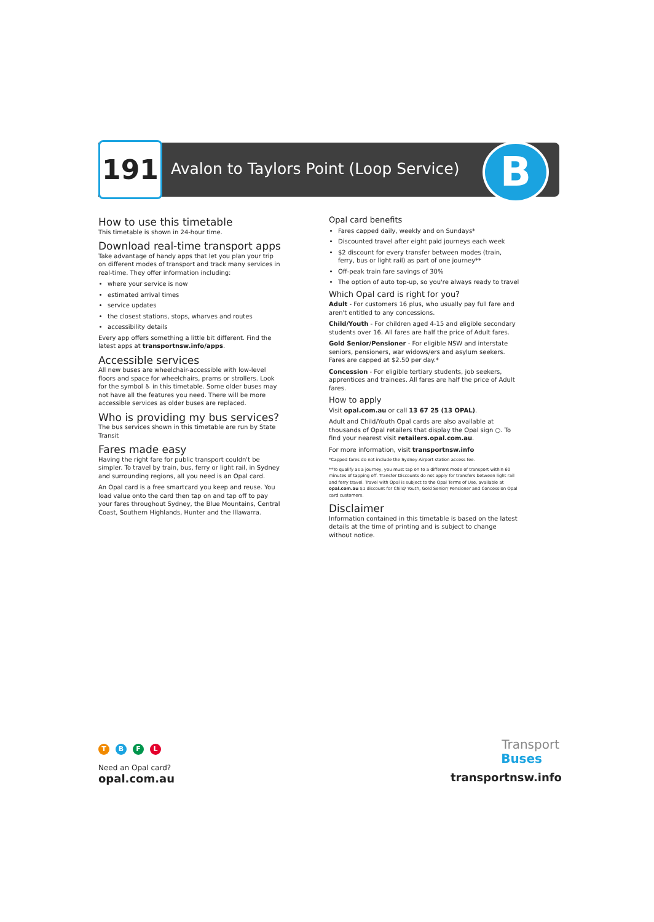191
Avalon to Taylors Point (Loop Service)
B
How to use this timetable
This timetable is shown in 24-hour time.
Download real-time transport apps
Take advantage of handy apps that let you plan your trip on different modes of transport and track many services in real-time. They offer information including:
where your service is now
estimated arrival times
service updates
the closest stations, stops, wharves and routes
accessibility details
Every app offers something a little bit different. Find the latest apps at transportnsw.info/apps.
Accessible services
All new buses are wheelchair-accessible with low-level floors and space for wheelchairs, prams or strollers. Look for the symbol ♿ in this timetable. Some older buses may not have all the features you need. There will be more accessible services as older buses are replaced.
Who is providing my bus services?
The bus services shown in this timetable are run by State Transit
Fares made easy
Having the right fare for public transport couldn't be simpler. To travel by train, bus, ferry or light rail, in Sydney and surrounding regions, all you need is an Opal card.
An Opal card is a free smartcard you keep and reuse. You load value onto the card then tap on and tap off to pay your fares throughout Sydney, the Blue Mountains, Central Coast, Southern Highlands, Hunter and the Illawarra.
Opal card benefits
Fares capped daily, weekly and on Sundays*
Discounted travel after eight paid journeys each week
$2 discount for every transfer between modes (train, ferry, bus or light rail) as part of one journey**
Off-peak train fare savings of 30%
The option of auto top-up, so you're always ready to travel
Which Opal card is right for you?
Adult - For customers 16 plus, who usually pay full fare and aren't entitled to any concessions.
Child/Youth - For children aged 4-15 and eligible secondary students over 16. All fares are half the price of Adult fares.
Gold Senior/Pensioner - For eligible NSW and interstate seniors, pensioners, war widows/ers and asylum seekers. Fares are capped at $2.50 per day.*
Concession - For eligible tertiary students, job seekers, apprentices and trainees. All fares are half the price of Adult fares.
How to apply
Visit opal.com.au or call 13 67 25 (13 OPAL).
Adult and Child/Youth Opal cards are also available at thousands of Opal retailers that display the Opal sign ○. To find your nearest visit retailers.opal.com.au.
For more information, visit transportnsw.info
*Capped fares do not include the Sydney Airport station access fee.
**To qualify as a journey, you must tap on to a different mode of transport within 60 minutes of tapping off. Transfer Discounts do not apply for transfers between light rail and ferry travel. Travel with Opal is subject to the Opal Terms of Use, available at opal.com.au $1 discount for Child/ Youth, Gold Senior/ Pensioner and Concession Opal card customers.
Disclaimer
Information contained in this timetable is based on the latest details at the time of printing and is subject to change without notice.
TBFL
Need an Opal card?
opal.com.au
Transport
Buses
transportnsw.info